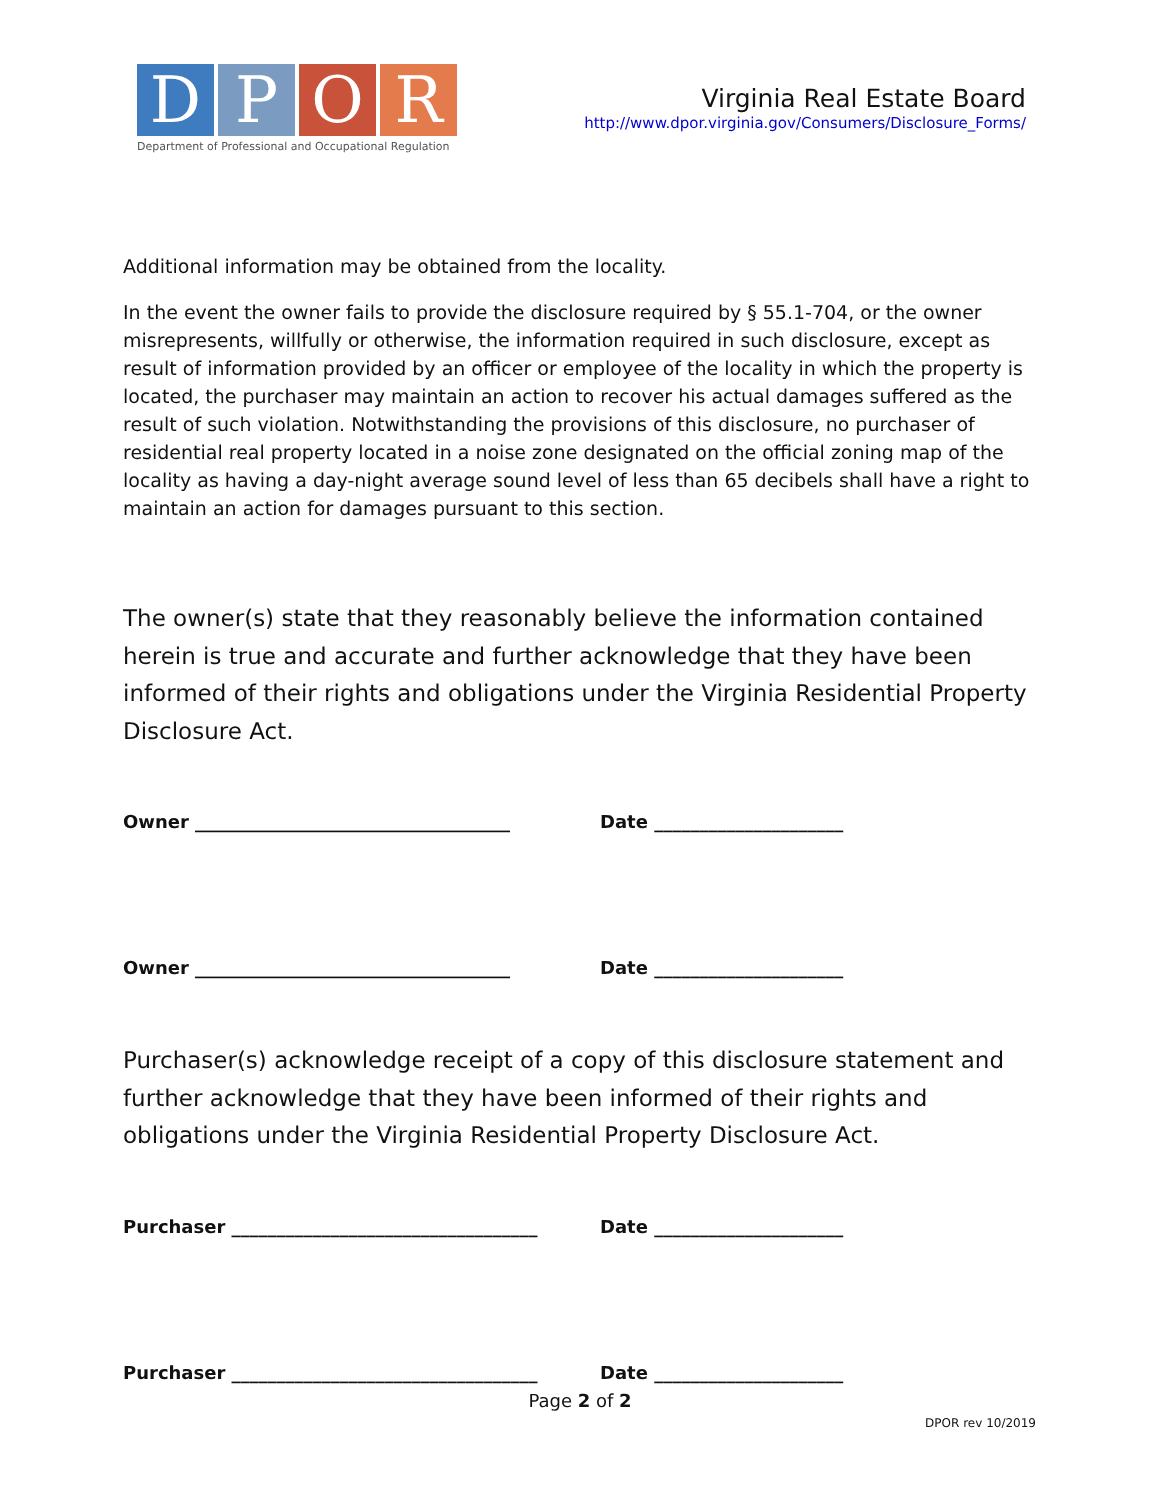D P O R
Department of Professional and Occupational Regulation
Virginia Real Estate Board
http://www.dpor.virginia.gov/Consumers/Disclosure_Forms/
Additional information may be obtained from the locality.
In the event the owner fails to provide the disclosure required by § 55.1-704, or the owner misrepresents, willfully or otherwise, the information required in such disclosure, except as result of information provided by an officer or employee of the locality in which the property is located, the purchaser may maintain an action to recover his actual damages suffered as the result of such violation. Notwithstanding the provisions of this disclosure, no purchaser of residential real property located in a noise zone designated on the official zoning map of the locality as having a day-night average sound level of less than 65 decibels shall have a right to maintain an action for damages pursuant to this section.
The owner(s) state that they reasonably believe the information contained herein is true and accurate and further acknowledge that they have been informed of their rights and obligations under the Virginia Residential Property Disclosure Act.
Owner ___________________________________ Date _____________________
Owner ___________________________________ Date _____________________
Purchaser(s) acknowledge receipt of a copy of this disclosure statement and further acknowledge that they have been informed of their rights and obligations under the Virginia Residential Property Disclosure Act.
Purchaser __________________________________ Date _____________________
Purchaser __________________________________ Date _____________________
Page 2 of 2
DPOR rev 10/2019